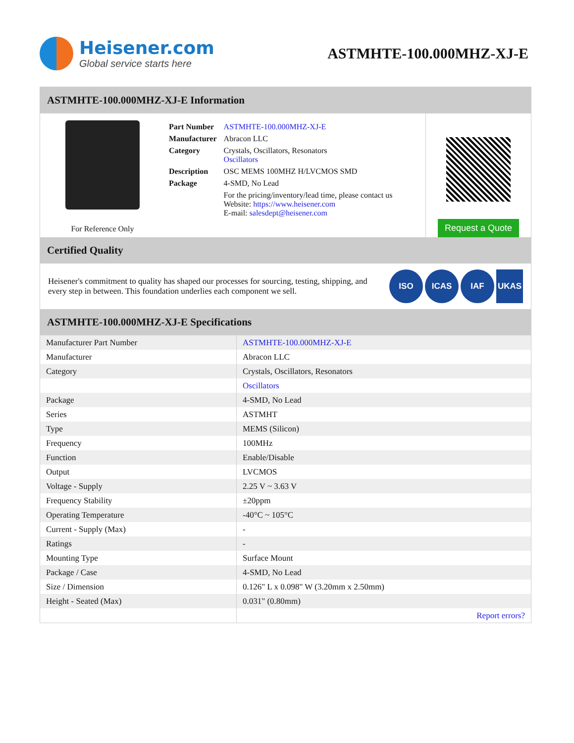Heisener.com
Global service starts here
ASTMHTE-100.000MHZ-XJ-E
ASTMHTE-100.000MHZ-XJ-E Information
For Reference Only
| Part Number | ASTMHTE-100.000MHZ-XJ-E |
| Manufacturer | Abracon LLC |
| Category | Crystals, Oscillators, Resonators Oscillators |
| Description | OSC MEMS 100MHZ H/LVCMOS SMD |
| Package | 4-SMD, No Lead |
| | For the pricing/inventory/lead time, please contact us Website: https://www.heisener.com E-mail: salesdept@heisener.com |
Request a Quote
Certified Quality
Heisener's commitment to quality has shaped our processes for sourcing, testing, shipping, and every step in between. This foundation underlies each component we sell.
ISO ICAS IAF UKAS
ASTMHTE-100.000MHZ-XJ-E Specifications
| Manufacturer Part Number | ASTMHTE-100.000MHZ-XJ-E |
| Manufacturer | Abracon LLC |
| Category | Crystals, Oscillators, Resonators |
| | Oscillators |
| Package | 4-SMD, No Lead |
| Series | ASTMHT |
| Type | MEMS (Silicon) |
| Frequency | 100MHz |
| Function | Enable/Disable |
| Output | LVCMOS |
| Voltage - Supply | 2.25 V ~ 3.63 V |
| Frequency Stability | ±20ppm |
| Operating Temperature | -40°C ~ 105°C |
| Current - Supply (Max) | - |
| Ratings | - |
| Mounting Type | Surface Mount |
| Package / Case | 4-SMD, No Lead |
| Size / Dimension | 0.126" L x 0.098" W (3.20mm x 2.50mm) |
| Height - Seated (Max) | 0.031" (0.80mm) |
| | Report errors? |